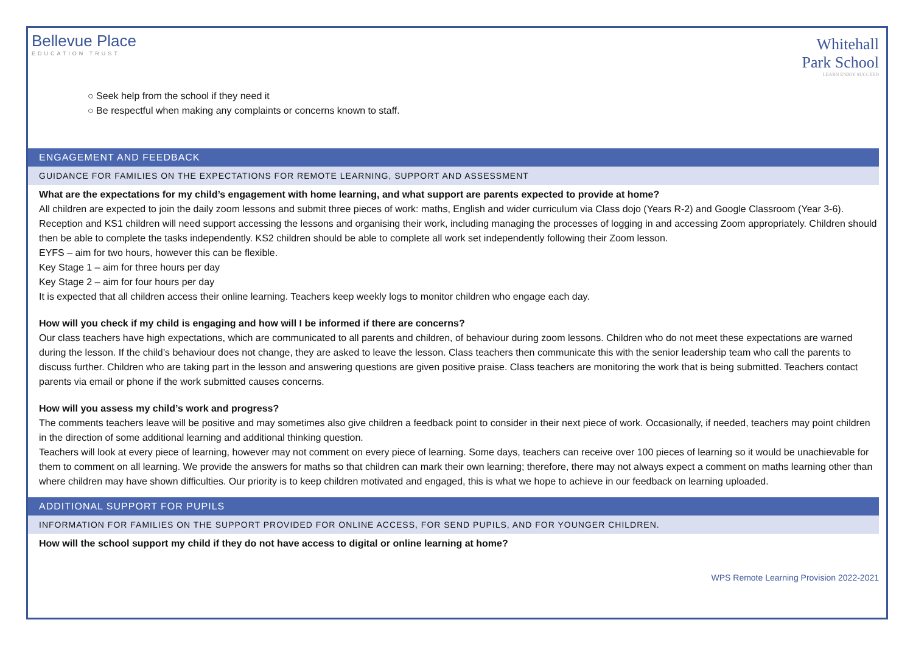Bellevue Place
EDUCATION TRUST
Whitehall
Park School
LEARN ENJOY SUCCEED
○ Seek help from the school if they need it
○ Be respectful when making any complaints or concerns known to staff.
ENGAGEMENT AND FEEDBACK
GUIDANCE FOR FAMILIES ON THE EXPECTATIONS FOR REMOTE LEARNING, SUPPORT AND ASSESSMENT
What are the expectations for my child’s engagement with home learning, and what support are parents expected to provide at home?
All children are expected to join the daily zoom lessons and submit three pieces of work: maths, English and wider curriculum via Class dojo (Years R-2) and Google Classroom (Year 3-6). Reception and KS1 children will need support accessing the lessons and organising their work, including managing the processes of logging in and accessing Zoom appropriately. Children should then be able to complete the tasks independently. KS2 children should be able to complete all work set independently following their Zoom lesson.
EYFS – aim for two hours, however this can be flexible.
Key Stage 1 – aim for three hours per day
Key Stage 2 – aim for four hours per day
It is expected that all children access their online learning. Teachers keep weekly logs to monitor children who engage each day.
How will you check if my child is engaging and how will I be informed if there are concerns?
Our class teachers have high expectations, which are communicated to all parents and children, of behaviour during zoom lessons. Children who do not meet these expectations are warned during the lesson. If the child’s behaviour does not change, they are asked to leave the lesson. Class teachers then communicate this with the senior leadership team who call the parents to discuss further. Children who are taking part in the lesson and answering questions are given positive praise. Class teachers are monitoring the work that is being submitted. Teachers contact parents via email or phone if the work submitted causes concerns.
How will you assess my child’s work and progress?
The comments teachers leave will be positive and may sometimes also give children a feedback point to consider in their next piece of work. Occasionally, if needed, teachers may point children in the direction of some additional learning and additional thinking question.
Teachers will look at every piece of learning, however may not comment on every piece of learning. Some days, teachers can receive over 100 pieces of learning so it would be unachievable for them to comment on all learning. We provide the answers for maths so that children can mark their own learning; therefore, there may not always expect a comment on maths learning other than where children may have shown difficulties. Our priority is to keep children motivated and engaged, this is what we hope to achieve in our feedback on learning uploaded.
ADDITIONAL SUPPORT FOR PUPILS
INFORMATION FOR FAMILIES ON THE SUPPORT PROVIDED FOR ONLINE ACCESS, FOR SEND PUPILS, AND FOR YOUNGER CHILDREN.
How will the school support my child if they do not have access to digital or online learning at home?
WPS Remote Learning Provision 2022-2021